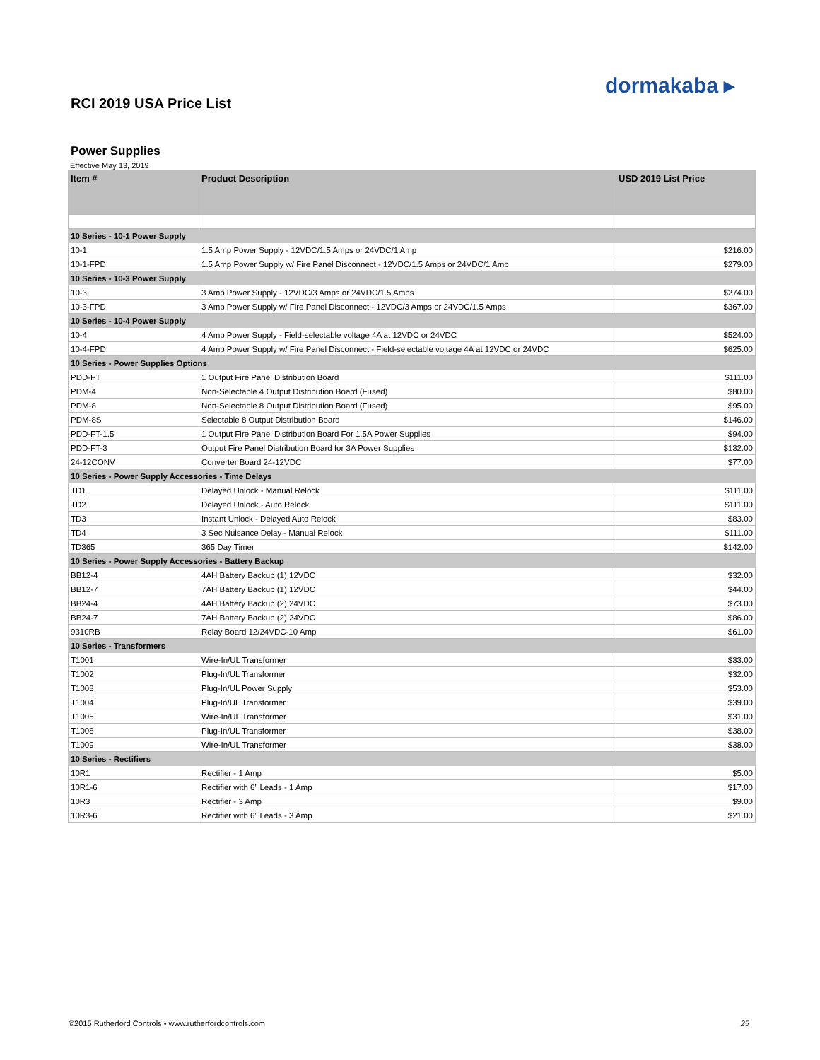dormakaba ▸
RCI 2019 USA Price List
Power Supplies
Effective May 13, 2019
| Item # | Product Description | USD 2019 List Price |
| --- | --- | --- |
| 10 Series - 10-1 Power Supply | | |
| 10-1 | 1.5 Amp Power Supply - 12VDC/1.5 Amps or 24VDC/1 Amp | $216.00 |
| 10-1-FPD | 1.5 Amp Power Supply w/ Fire Panel Disconnect - 12VDC/1.5 Amps or 24VDC/1 Amp | $279.00 |
| 10 Series - 10-3 Power Supply | | |
| 10-3 | 3 Amp Power Supply - 12VDC/3 Amps or 24VDC/1.5 Amps | $274.00 |
| 10-3-FPD | 3 Amp Power Supply w/ Fire Panel Disconnect - 12VDC/3 Amps or 24VDC/1.5 Amps | $367.00 |
| 10 Series - 10-4 Power Supply | | |
| 10-4 | 4 Amp Power Supply - Field-selectable voltage 4A at 12VDC or 24VDC | $524.00 |
| 10-4-FPD | 4 Amp Power Supply w/ Fire Panel Disconnect - Field-selectable voltage 4A at 12VDC or 24VDC | $625.00 |
| 10 Series - Power Supplies Options | | |
| PDD-FT | 1 Output Fire Panel Distribution Board | $111.00 |
| PDM-4 | Non-Selectable 4 Output Distribution Board (Fused) | $80.00 |
| PDM-8 | Non-Selectable 8 Output Distribution Board (Fused) | $95.00 |
| PDM-8S | Selectable 8 Output Distribution Board | $146.00 |
| PDD-FT-1.5 | 1 Output Fire Panel Distribution Board For 1.5A Power Supplies | $94.00 |
| PDD-FT-3 | Output Fire Panel Distribution Board for 3A Power Supplies | $132.00 |
| 24-12CONV | Converter Board 24-12VDC | $77.00 |
| 10 Series - Power Supply Accessories - Time Delays | | |
| TD1 | Delayed Unlock - Manual Relock | $111.00 |
| TD2 | Delayed Unlock - Auto Relock | $111.00 |
| TD3 | Instant Unlock - Delayed Auto Relock | $83.00 |
| TD4 | 3 Sec Nuisance Delay - Manual Relock | $111.00 |
| TD365 | 365 Day Timer | $142.00 |
| 10 Series - Power Supply Accessories - Battery Backup | | |
| BB12-4 | 4AH Battery Backup (1) 12VDC | $32.00 |
| BB12-7 | 7AH Battery Backup (1) 12VDC | $44.00 |
| BB24-4 | 4AH Battery Backup (2) 24VDC | $73.00 |
| BB24-7 | 7AH Battery Backup (2) 24VDC | $86.00 |
| 9310RB | Relay Board 12/24VDC-10 Amp | $61.00 |
| 10 Series - Transformers | | |
| T1001 | Wire-In/UL Transformer | $33.00 |
| T1002 | Plug-In/UL Transformer | $32.00 |
| T1003 | Plug-In/UL Power Supply | $53.00 |
| T1004 | Plug-In/UL Transformer | $39.00 |
| T1005 | Wire-In/UL Transformer | $31.00 |
| T1008 | Plug-In/UL Transformer | $38.00 |
| T1009 | Wire-In/UL Transformer | $38.00 |
| 10 Series - Rectifiers | | |
| 10R1 | Rectifier - 1 Amp | $5.00 |
| 10R1-6 | Rectifier with 6” Leads - 1 Amp | $17.00 |
| 10R3 | Rectifier - 3 Amp | $9.00 |
| 10R3-6 | Rectifier with 6” Leads - 3 Amp | $21.00 |
©2015 Rutherford Controls • www.rutherfordcontrols.com 25